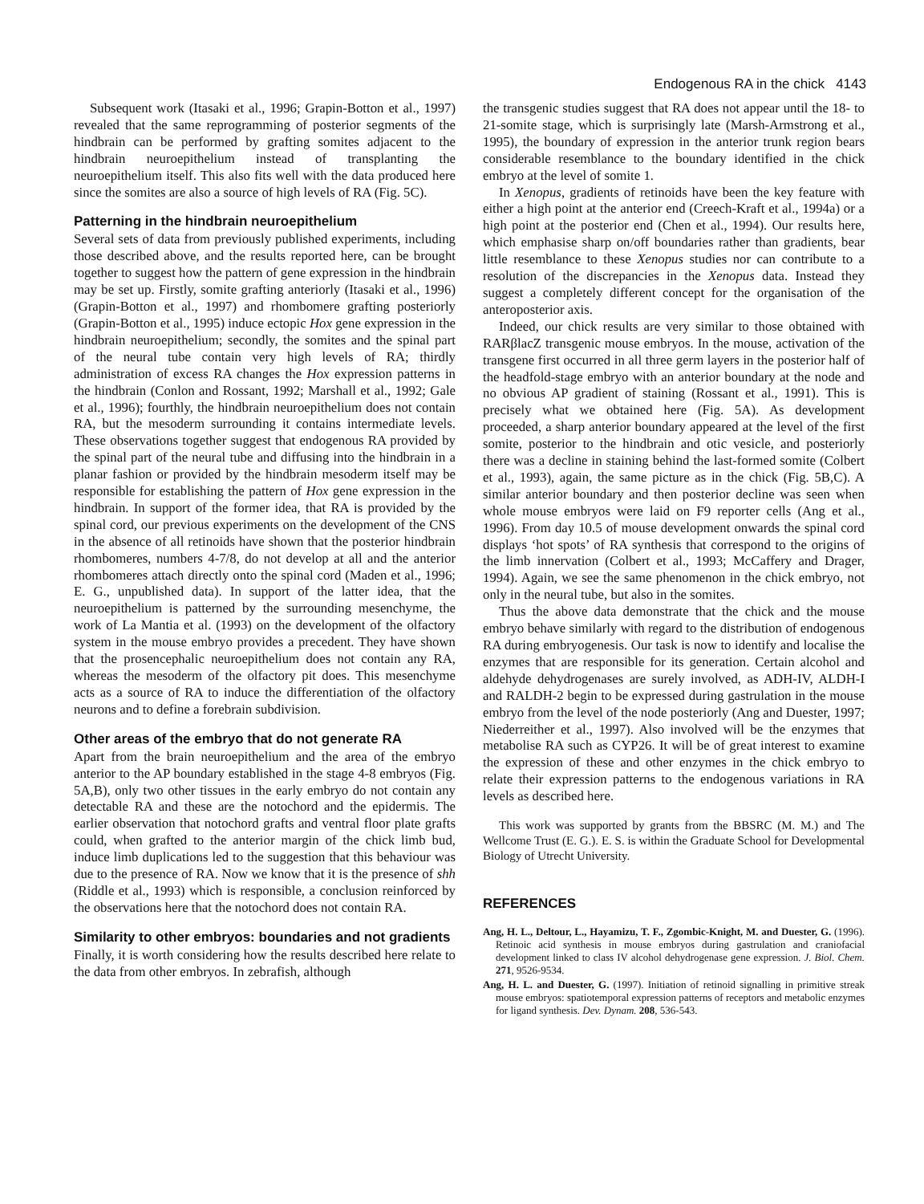Endogenous RA in the chick 4143
Subsequent work (Itasaki et al., 1996; Grapin-Botton et al., 1997) revealed that the same reprogramming of posterior segments of the hindbrain can be performed by grafting somites adjacent to the hindbrain neuroepithelium instead of transplanting the neuroepithelium itself. This also fits well with the data produced here since the somites are also a source of high levels of RA (Fig. 5C).
Patterning in the hindbrain neuroepithelium
Several sets of data from previously published experiments, including those described above, and the results reported here, can be brought together to suggest how the pattern of gene expression in the hindbrain may be set up. Firstly, somite grafting anteriorly (Itasaki et al., 1996) (Grapin-Botton et al., 1997) and rhombomere grafting posteriorly (Grapin-Botton et al., 1995) induce ectopic Hox gene expression in the hindbrain neuroepithelium; secondly, the somites and the spinal part of the neural tube contain very high levels of RA; thirdly administration of excess RA changes the Hox expression patterns in the hindbrain (Conlon and Rossant, 1992; Marshall et al., 1992; Gale et al., 1996); fourthly, the hindbrain neuroepithelium does not contain RA, but the mesoderm surrounding it contains intermediate levels. These observations together suggest that endogenous RA provided by the spinal part of the neural tube and diffusing into the hindbrain in a planar fashion or provided by the hindbrain mesoderm itself may be responsible for establishing the pattern of Hox gene expression in the hindbrain. In support of the former idea, that RA is provided by the spinal cord, our previous experiments on the development of the CNS in the absence of all retinoids have shown that the posterior hindbrain rhombomeres, numbers 4-7/8, do not develop at all and the anterior rhombomeres attach directly onto the spinal cord (Maden et al., 1996; E. G., unpublished data). In support of the latter idea, that the neuroepithelium is patterned by the surrounding mesenchyme, the work of La Mantia et al. (1993) on the development of the olfactory system in the mouse embryo provides a precedent. They have shown that the prosencephalic neuroepithelium does not contain any RA, whereas the mesoderm of the olfactory pit does. This mesenchyme acts as a source of RA to induce the differentiation of the olfactory neurons and to define a forebrain subdivision.
Other areas of the embryo that do not generate RA
Apart from the brain neuroepithelium and the area of the embryo anterior to the AP boundary established in the stage 4-8 embryos (Fig. 5A,B), only two other tissues in the early embryo do not contain any detectable RA and these are the notochord and the epidermis. The earlier observation that notochord grafts and ventral floor plate grafts could, when grafted to the anterior margin of the chick limb bud, induce limb duplications led to the suggestion that this behaviour was due to the presence of RA. Now we know that it is the presence of shh (Riddle et al., 1993) which is responsible, a conclusion reinforced by the observations here that the notochord does not contain RA.
Similarity to other embryos: boundaries and not gradients
Finally, it is worth considering how the results described here relate to the data from other embryos. In zebrafish, although
the transgenic studies suggest that RA does not appear until the 18- to 21-somite stage, which is surprisingly late (Marsh-Armstrong et al., 1995), the boundary of expression in the anterior trunk region bears considerable resemblance to the boundary identified in the chick embryo at the level of somite 1.
In Xenopus, gradients of retinoids have been the key feature with either a high point at the anterior end (Creech-Kraft et al., 1994a) or a high point at the posterior end (Chen et al., 1994). Our results here, which emphasise sharp on/off boundaries rather than gradients, bear little resemblance to these Xenopus studies nor can contribute to a resolution of the discrepancies in the Xenopus data. Instead they suggest a completely different concept for the organisation of the anteroposterior axis.
Indeed, our chick results are very similar to those obtained with RARβlacZ transgenic mouse embryos. In the mouse, activation of the transgene first occurred in all three germ layers in the posterior half of the headfold-stage embryo with an anterior boundary at the node and no obvious AP gradient of staining (Rossant et al., 1991). This is precisely what we obtained here (Fig. 5A). As development proceeded, a sharp anterior boundary appeared at the level of the first somite, posterior to the hindbrain and otic vesicle, and posteriorly there was a decline in staining behind the last-formed somite (Colbert et al., 1993), again, the same picture as in the chick (Fig. 5B,C). A similar anterior boundary and then posterior decline was seen when whole mouse embryos were laid on F9 reporter cells (Ang et al., 1996). From day 10.5 of mouse development onwards the spinal cord displays ‘hot spots’ of RA synthesis that correspond to the origins of the limb innervation (Colbert et al., 1993; McCaffery and Drager, 1994). Again, we see the same phenomenon in the chick embryo, not only in the neural tube, but also in the somites.
Thus the above data demonstrate that the chick and the mouse embryo behave similarly with regard to the distribution of endogenous RA during embryogenesis. Our task is now to identify and localise the enzymes that are responsible for its generation. Certain alcohol and aldehyde dehydrogenases are surely involved, as ADH-IV, ALDH-I and RALDH-2 begin to be expressed during gastrulation in the mouse embryo from the level of the node posteriorly (Ang and Duester, 1997; Niederreither et al., 1997). Also involved will be the enzymes that metabolise RA such as CYP26. It will be of great interest to examine the expression of these and other enzymes in the chick embryo to relate their expression patterns to the endogenous variations in RA levels as described here.
This work was supported by grants from the BBSRC (M. M.) and The Wellcome Trust (E. G.). E. S. is within the Graduate School for Developmental Biology of Utrecht University.
REFERENCES
Ang, H. L., Deltour, L., Hayamizu, T. F., Zgombic-Knight, M. and Duester, G. (1996). Retinoic acid synthesis in mouse embryos during gastrulation and craniofacial development linked to class IV alcohol dehydrogenase gene expression. J. Biol. Chem. 271, 9526-9534.
Ang, H. L. and Duester, G. (1997). Initiation of retinoid signalling in primitive streak mouse embryos: spatiotemporal expression patterns of receptors and metabolic enzymes for ligand synthesis. Dev. Dynam. 208, 536-543.